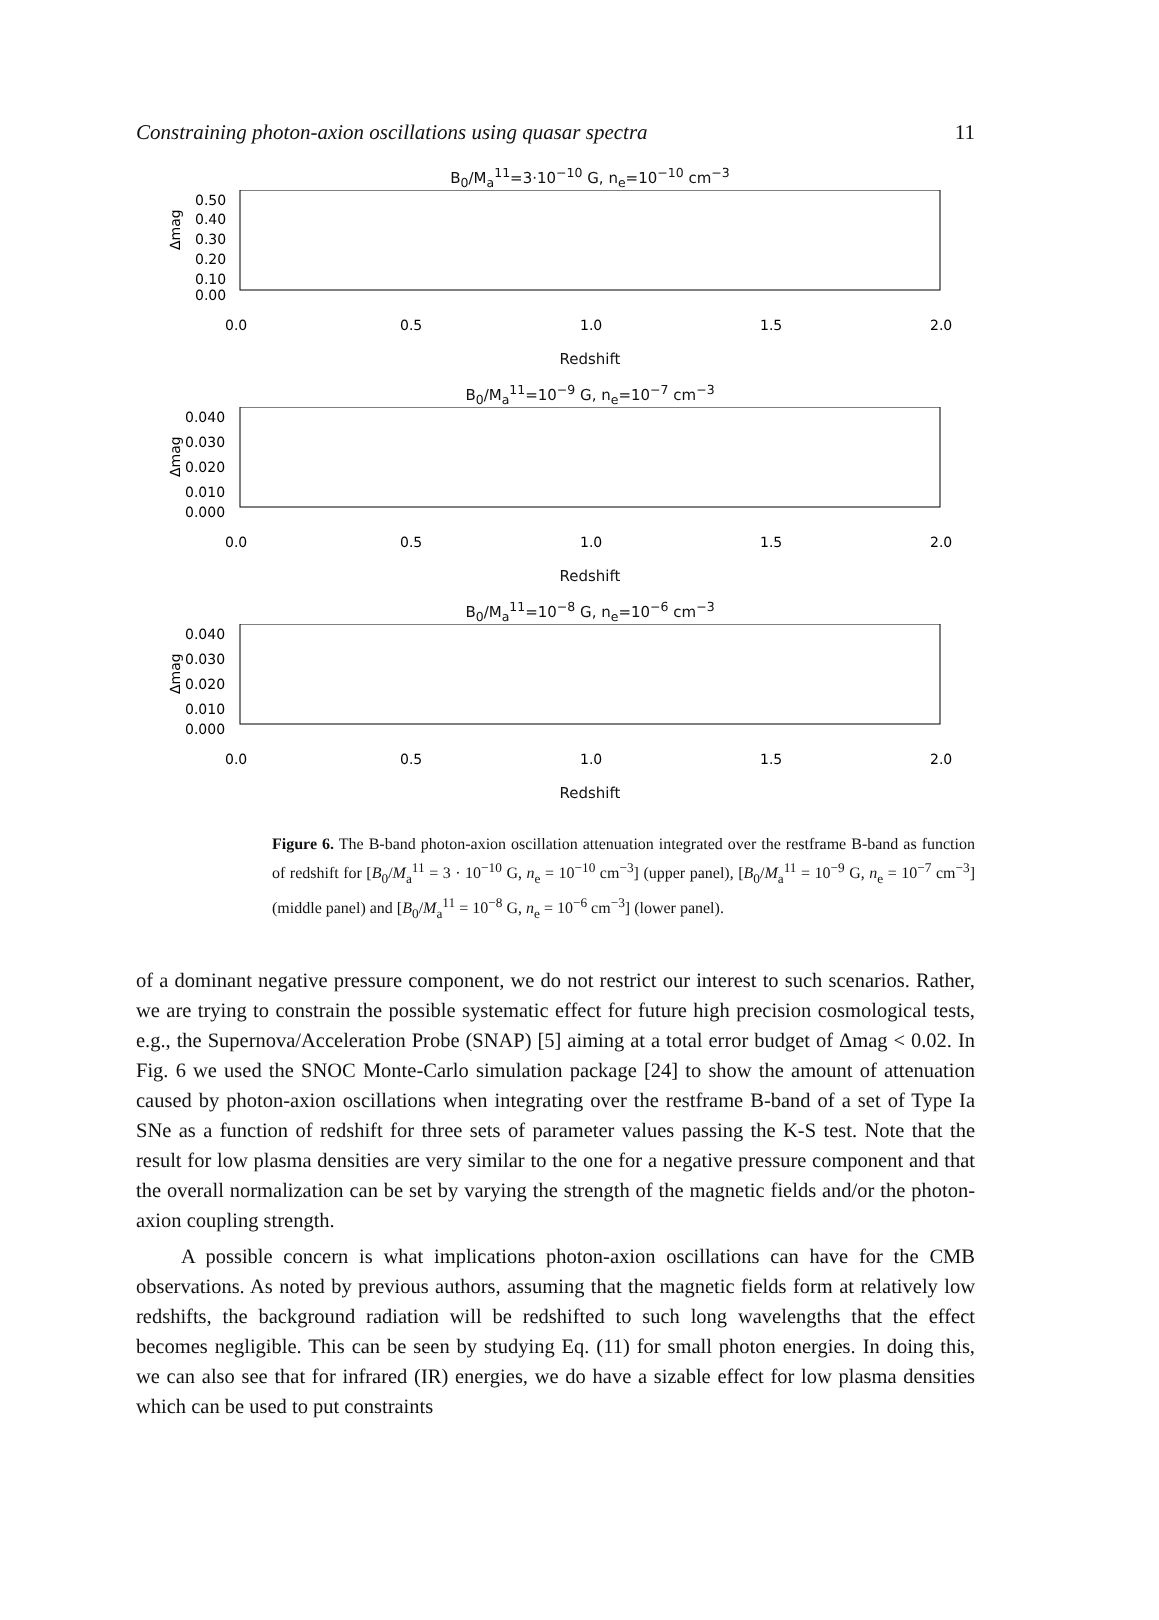Constraining photon-axion oscillations using quasar spectra 11
B<sub>0</sub>/M<sub>a</sub><sup>11</sup>=3·10<sup>−10</sup> G, n<sub>e</sub>=10<sup>−10</sup> cm<sup>−3</sup>
Δmag
0.50
0.40
0.30
0.20
0.10
0.00
0.0
0.5
1.0
1.5
2.0
Redshift
B<sub>0</sub>/M<sub>a</sub><sup>11</sup>=10<sup>−9</sup> G, n<sub>e</sub>=10<sup>−7</sup> cm<sup>−3</sup>
Δmag
0.040
0.030
0.020
0.010
0.000
0.0
0.5
1.0
1.5
2.0
Redshift
B<sub>0</sub>/M<sub>a</sub><sup>11</sup>=10<sup>−8</sup> G, n<sub>e</sub>=10<sup>−6</sup> cm<sup>−3</sup>
Δmag
0.040
0.030
0.020
0.010
0.000
0.0
0.5
1.0
1.5
2.0
Redshift
Figure 6. The B-band photon-axion oscillation attenuation integrated over the restframe B-band as function of redshift for [B<sub>0</sub>/M<sub>a</sub><sup>11</sup> = 3 · 10<sup>−10</sup> G, n<sub>e</sub> = 10<sup>−10</sup> cm<sup>−3</sup>] (upper panel), [B<sub>0</sub>/M<sub>a</sub><sup>11</sup> = 10<sup>−9</sup> G, n<sub>e</sub> = 10<sup>−7</sup> cm<sup>−3</sup>] (middle panel) and [B<sub>0</sub>/M<sub>a</sub><sup>11</sup> = 10<sup>−8</sup> G, n<sub>e</sub> = 10<sup>−6</sup> cm<sup>−3</sup>] (lower panel).
of a dominant negative pressure component, we do not restrict our interest to such scenarios. Rather, we are trying to constrain the possible systematic effect for future high precision cosmological tests, e.g., the Supernova/Acceleration Probe (SNAP) [5] aiming at a total error budget of Δmag < 0.02. In Fig. 6 we used the SNOC Monte-Carlo simulation package [24] to show the amount of attenuation caused by photon-axion oscillations when integrating over the restframe B-band of a set of Type Ia SNe as a function of redshift for three sets of parameter values passing the K-S test. Note that the result for low plasma densities are very similar to the one for a negative pressure component and that the overall normalization can be set by varying the strength of the magnetic fields and/or the photon-axion coupling strength.
A possible concern is what implications photon-axion oscillations can have for the CMB observations. As noted by previous authors, assuming that the magnetic fields form at relatively low redshifts, the background radiation will be redshifted to such long wavelengths that the effect becomes negligible. This can be seen by studying Eq. (11) for small photon energies. In doing this, we can also see that for infrared (IR) energies, we do have a sizable effect for low plasma densities which can be used to put constraints